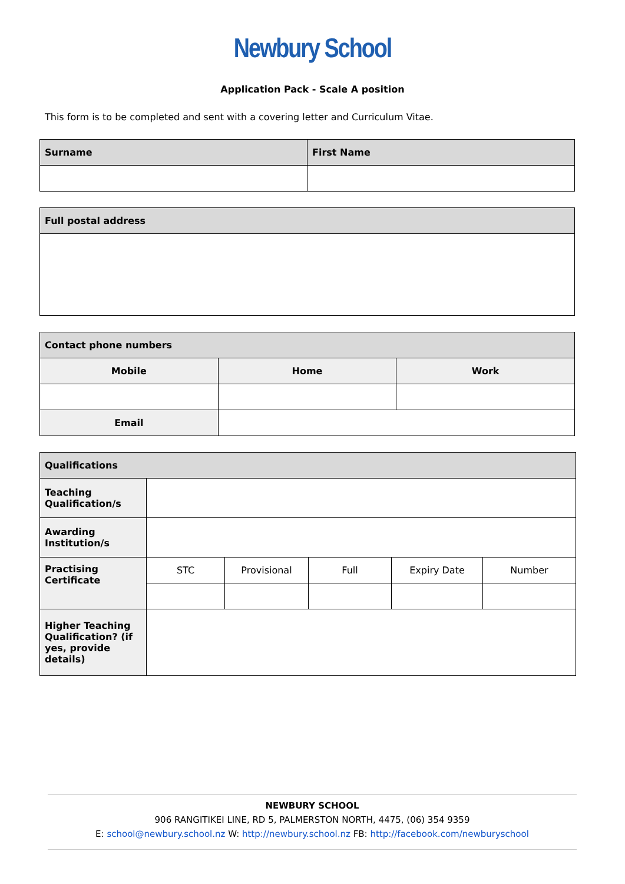Newbury School
Application Pack - Scale A position
This form is to be completed and sent with a covering letter and Curriculum Vitae.
| Surname | First Name |
| --- | --- |
| Full postal address |
| --- |
| Contact phone numbers | | |
| --- | --- | --- |
| Mobile | Home | Work |
| Email | | |
| Qualifications | | | | | |
| --- | --- | --- | --- | --- | --- |
| Teaching Qualification/s | | | | | |
| Awarding Institution/s | | | | | |
| Practising Certificate | STC | Provisional | Full | Expiry Date | Number |
| Higher Teaching Qualification? (if yes, provide details) | | | | | |
NEWBURY SCHOOL
906 RANGITIKEI LINE, RD 5, PALMERSTON NORTH, 4475, (06) 354 9359
E: school@newbury.school.nz W: http://newbury.school.nz FB: http://facebook.com/newburyschool